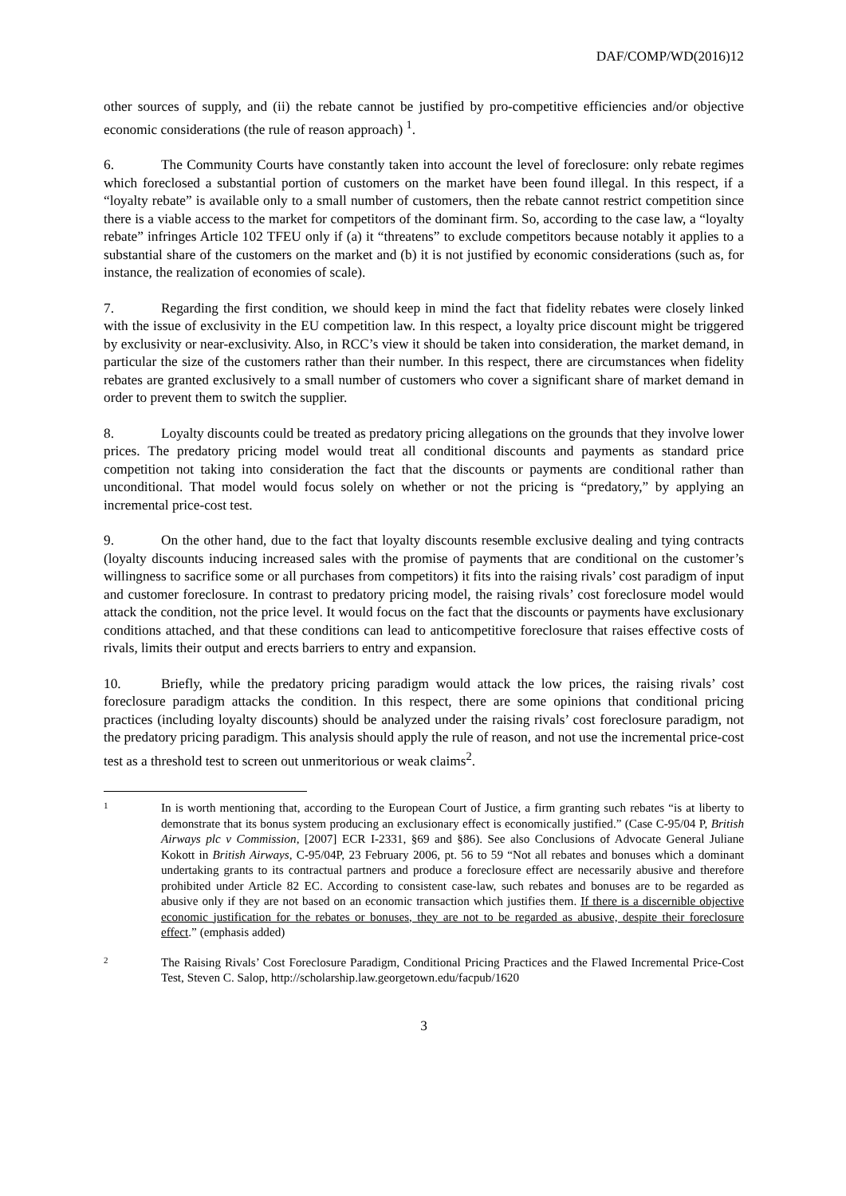DAF/COMP/WD(2016)12
other sources of supply, and (ii) the rebate cannot be justified by pro-competitive efficiencies and/or objective economic considerations (the rule of reason approach) <sup>1</sup>.
6. The Community Courts have constantly taken into account the level of foreclosure: only rebate regimes which foreclosed a substantial portion of customers on the market have been found illegal. In this respect, if a “loyalty rebate” is available only to a small number of customers, then the rebate cannot restrict competition since there is a viable access to the market for competitors of the dominant firm. So, according to the case law, a “loyalty rebate” infringes Article 102 TFEU only if (a) it “threatens” to exclude competitors because notably it applies to a substantial share of the customers on the market and (b) it is not justified by economic considerations (such as, for instance, the realization of economies of scale).
7. Regarding the first condition, we should keep in mind the fact that fidelity rebates were closely linked with the issue of exclusivity in the EU competition law. In this respect, a loyalty price discount might be triggered by exclusivity or near-exclusivity. Also, in RCC’s view it should be taken into consideration, the market demand, in particular the size of the customers rather than their number. In this respect, there are circumstances when fidelity rebates are granted exclusively to a small number of customers who cover a significant share of market demand in order to prevent them to switch the supplier.
8. Loyalty discounts could be treated as predatory pricing allegations on the grounds that they involve lower prices. The predatory pricing model would treat all conditional discounts and payments as standard price competition not taking into consideration the fact that the discounts or payments are conditional rather than unconditional. That model would focus solely on whether or not the pricing is “predatory,” by applying an incremental price-cost test.
9. On the other hand, due to the fact that loyalty discounts resemble exclusive dealing and tying contracts (loyalty discounts inducing increased sales with the promise of payments that are conditional on the customer’s willingness to sacrifice some or all purchases from competitors) it fits into the raising rivals’ cost paradigm of input and customer foreclosure. In contrast to predatory pricing model, the raising rivals’ cost foreclosure model would attack the condition, not the price level. It would focus on the fact that the discounts or payments have exclusionary conditions attached, and that these conditions can lead to anticompetitive foreclosure that raises effective costs of rivals, limits their output and erects barriers to entry and expansion.
10. Briefly, while the predatory pricing paradigm would attack the low prices, the raising rivals’ cost foreclosure paradigm attacks the condition. In this respect, there are some opinions that conditional pricing practices (including loyalty discounts) should be analyzed under the raising rivals’ cost foreclosure paradigm, not the predatory pricing paradigm. This analysis should apply the rule of reason, and not use the incremental price-cost test as a threshold test to screen out unmeritorious or weak claims<sup>2</sup>.
1
In is worth mentioning that, according to the European Court of Justice, a firm granting such rebates “is at liberty to demonstrate that its bonus system producing an exclusionary effect is economically justified.” (Case C-95/04 P, British Airways plc v Commission, [2007] ECR I-2331, §69 and §86). See also Conclusions of Advocate General Juliane Kokott in British Airways, C-95/04P, 23 February 2006, pt. 56 to 59 “Not all rebates and bonuses which a dominant undertaking grants to its contractual partners and produce a foreclosure effect are necessarily abusive and therefore prohibited under Article 82 EC. According to consistent case-law, such rebates and bonuses are to be regarded as abusive only if they are not based on an economic transaction which justifies them. If there is a discernible objective economic justification for the rebates or bonuses, they are not to be regarded as abusive, despite their foreclosure effect.” (emphasis added)
2
The Raising Rivals’ Cost Foreclosure Paradigm, Conditional Pricing Practices and the Flawed Incremental Price-Cost Test, Steven C. Salop, http://scholarship.law.georgetown.edu/facpub/1620
3